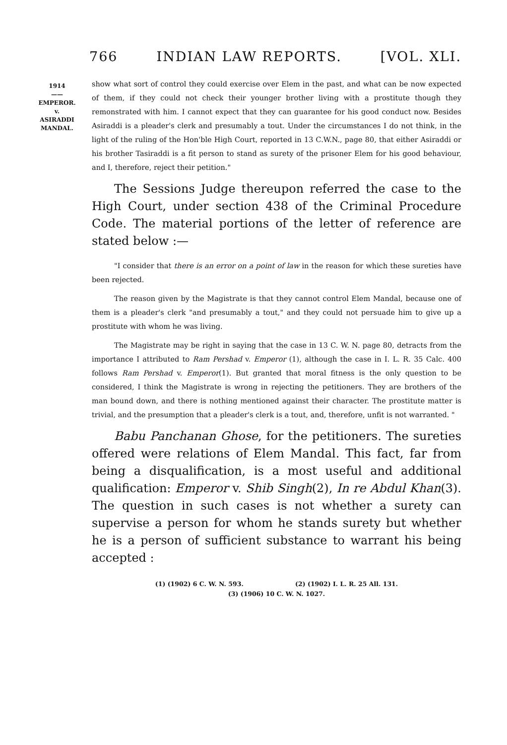766 INDIAN LAW REPORTS. [VOL. XLI.
1914
——
EMPEROR.
v.
ASIRADDI
MANDAL.
show what sort of control they could exercise over Elem in the past, and what can be now expected of them, if they could not check their younger brother living with a prostitute though they remonstrated with him. I cannot expect that they can guarantee for his good conduct now. Besides Asiraddi is a pleader's clerk and presumably a tout. Under the circumstances I do not think, in the light of the ruling of the Hon'ble High Court, reported in 13 C.W.N., page 80, that either Asiraddi or his brother Tasiraddi is a fit person to stand as surety of the prisoner Elem for his good behaviour, and I, therefore, reject their petition."
The Sessions Judge thereupon referred the case to the High Court, under section 438 of the Criminal Procedure Code. The material portions of the letter of reference are stated below :—
"I consider that there is an error on a point of law in the reason for which these sureties have been rejected.
The reason given by the Magistrate is that they cannot control Elem Mandal, because one of them is a pleader's clerk "and presumably a tout," and they could not persuade him to give up a prostitute with whom he was living.
The Magistrate may be right in saying that the case in 13 C. W. N. page 80, detracts from the importance I attributed to Ram Pershad v. Emperor (1), although the case in I. L. R. 35 Calc. 400 follows Ram Pershad v. Emperor(1). But granted that moral fitness is the only question to be considered, I think the Magistrate is wrong in rejecting the petitioners. They are brothers of the man bound down, and there is nothing mentioned against their character. The prostitute matter is trivial, and the presumption that a pleader's clerk is a tout, and, therefore, unfit is not warranted. "
Babu Panchanan Ghose, for the petitioners. The sureties offered were relations of Elem Mandal. This fact, far from being a disqualification, is a most useful and additional qualification: Emperor v. Shib Singh(2), In re Abdul Khan(3). The question in such cases is not whether a surety can supervise a person for whom he stands surety but whether he is a person of sufficient substance to warrant his being accepted :
(1) (1902) 6 C. W. N. 593. (2) (1902) I. L. R. 25 All. 131.
(3) (1906) 10 C. W. N. 1027.